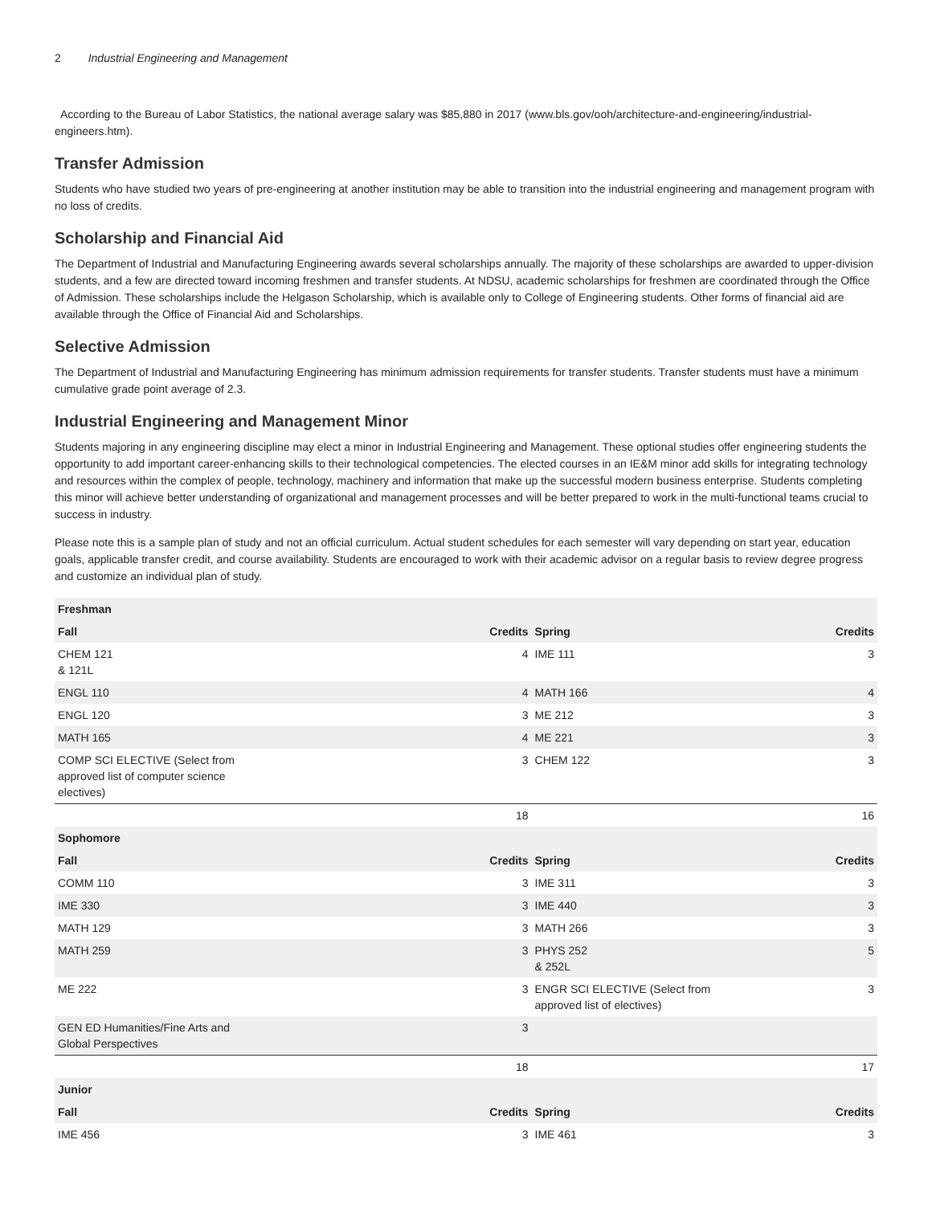2 Industrial Engineering and Management
According to the Bureau of Labor Statistics, the national average salary was $85,880 in 2017 (www.bls.gov/ooh/architecture-and-engineering/industrial-engineers.htm).
Transfer Admission
Students who have studied two years of pre-engineering at another institution may be able to transition into the industrial engineering and management program with no loss of credits.
Scholarship and Financial Aid
The Department of Industrial and Manufacturing Engineering awards several scholarships annually. The majority of these scholarships are awarded to upper-division students, and a few are directed toward incoming freshmen and transfer students. At NDSU, academic scholarships for freshmen are coordinated through the Office of Admission. These scholarships include the Helgason Scholarship, which is available only to College of Engineering students. Other forms of financial aid are available through the Office of Financial Aid and Scholarships.
Selective Admission
The Department of Industrial and Manufacturing Engineering has minimum admission requirements for transfer students. Transfer students must have a minimum cumulative grade point average of 2.3.
Industrial Engineering and Management Minor
Students majoring in any engineering discipline may elect a minor in Industrial Engineering and Management. These optional studies offer engineering students the opportunity to add important career-enhancing skills to their technological competencies. The elected courses in an IE&M minor add skills for integrating technology and resources within the complex of people, technology, machinery and information that make up the successful modern business enterprise. Students completing this minor will achieve better understanding of organizational and management processes and will be better prepared to work in the multi-functional teams crucial to success in industry.
Please note this is a sample plan of study and not an official curriculum. Actual student schedules for each semester will vary depending on start year, education goals, applicable transfer credit, and course availability. Students are encouraged to work with their academic advisor on a regular basis to review degree progress and customize an individual plan of study.
| Freshman | | | |
| --- | --- | --- | --- |
| Fall | Credits | Spring | Credits |
| CHEM 121 & 121L | 4 | IME 111 | 3 |
| ENGL 110 | 4 | MATH 166 | 4 |
| ENGL 120 | 3 | ME 212 | 3 |
| MATH 165 | 4 | ME 221 | 3 |
| COMP SCI ELECTIVE (Select from approved list of computer science electives) | 3 | CHEM 122 | 3 |
| | 18 | | 16 |
| Sophomore | | | |
| Fall | Credits | Spring | Credits |
| COMM 110 | 3 | IME 311 | 3 |
| IME 330 | 3 | IME 440 | 3 |
| MATH 129 | 3 | MATH 266 | 3 |
| MATH 259 | 3 | PHYS 252 & 252L | 5 |
| ME 222 | 3 | ENGR SCI ELECTIVE (Select from approved list of electives) | 3 |
| GEN ED Humanities/Fine Arts and Global Perspectives | 3 | | |
| | 18 | | 17 |
| Junior | | | |
| Fall | Credits | Spring | Credits |
| IME 456 | 3 | IME 461 | 3 |